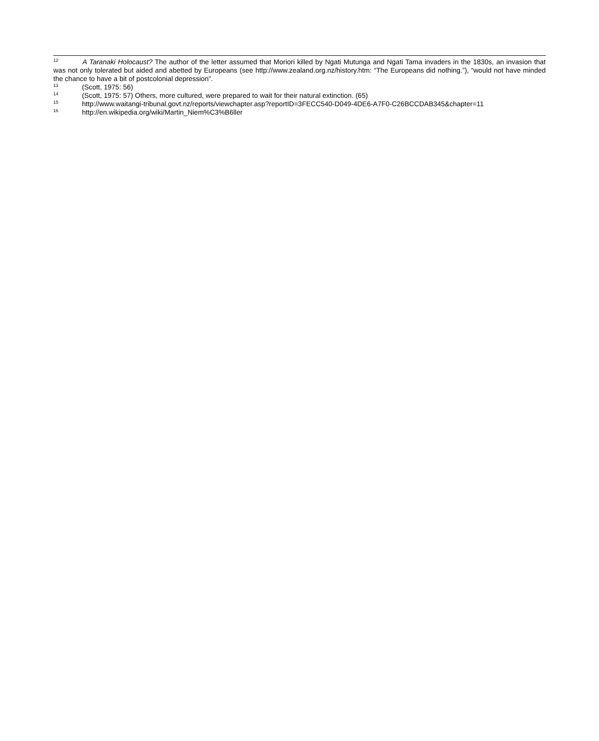<sup>12</sup> A Taranaki Holocaust? The author of the letter assumed that Moriori killed by Ngati Mutunga and Ngati Tama invaders in the 1830s, an invasion that was not only tolerated but aided and abetted by Europeans (see http://www.zealand.org.nz/history.htm: “The Europeans did nothing.”), “would not have minded the chance to have a bit of postcolonial depression”.
<sup>13</sup> (Scott, 1975: 56)
<sup>14</sup> (Scott, 1975: 57) Others, more cultured, were prepared to wait for their natural extinction. (65)
<sup>15</sup> http://www.waitangi-tribunal.govt.nz/reports/viewchapter.asp?reportID=3FECC540-D049-4DE6-A7F0-C26BCCDAB345&chapter=11
<sup>16</sup> http://en.wikipedia.org/wiki/Martin_Niem%C3%B6ller